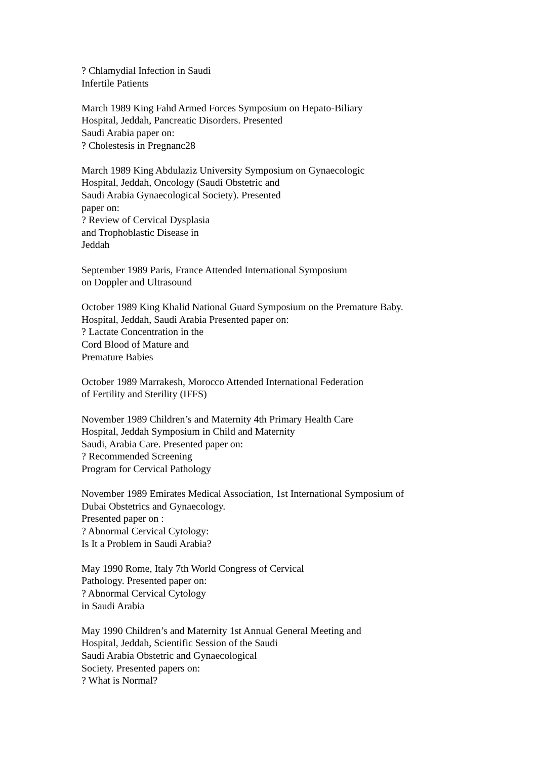? Chlamydial Infection in Saudi
Infertile Patients
March 1989 King Fahd Armed Forces Symposium on Hepato-Biliary
Hospital, Jeddah, Pancreatic Disorders. Presented
Saudi Arabia paper on:
? Cholestesis in Pregnanc28
March 1989 King Abdulaziz University Symposium on Gynaecologic
Hospital, Jeddah, Oncology (Saudi Obstetric and
Saudi Arabia Gynaecological Society). Presented
paper on:
? Review of Cervical Dysplasia
and Trophoblastic Disease in
Jeddah
September 1989 Paris, France Attended International Symposium
on Doppler and Ultrasound
October 1989 King Khalid National Guard Symposium on the Premature Baby.
Hospital, Jeddah, Saudi Arabia Presented paper on:
? Lactate Concentration in the
Cord Blood of Mature and
Premature Babies
October 1989 Marrakesh, Morocco Attended International Federation
of Fertility and Sterility (IFFS)
November 1989 Children’s and Maternity 4th Primary Health Care
Hospital, Jeddah Symposium in Child and Maternity
Saudi, Arabia Care. Presented paper on:
? Recommended Screening
Program for Cervical Pathology
November 1989 Emirates Medical Association, 1st International Symposium of
Dubai Obstetrics and Gynaecology.
Presented paper on :
? Abnormal Cervical Cytology:
Is It a Problem in Saudi Arabia?
May 1990 Rome, Italy 7th World Congress of Cervical
Pathology. Presented paper on:
? Abnormal Cervical Cytology
in Saudi Arabia
May 1990 Children’s and Maternity 1st Annual General Meeting and
Hospital, Jeddah, Scientific Session of the Saudi
Saudi Arabia Obstetric and Gynaecological
Society. Presented papers on:
? What is Normal?